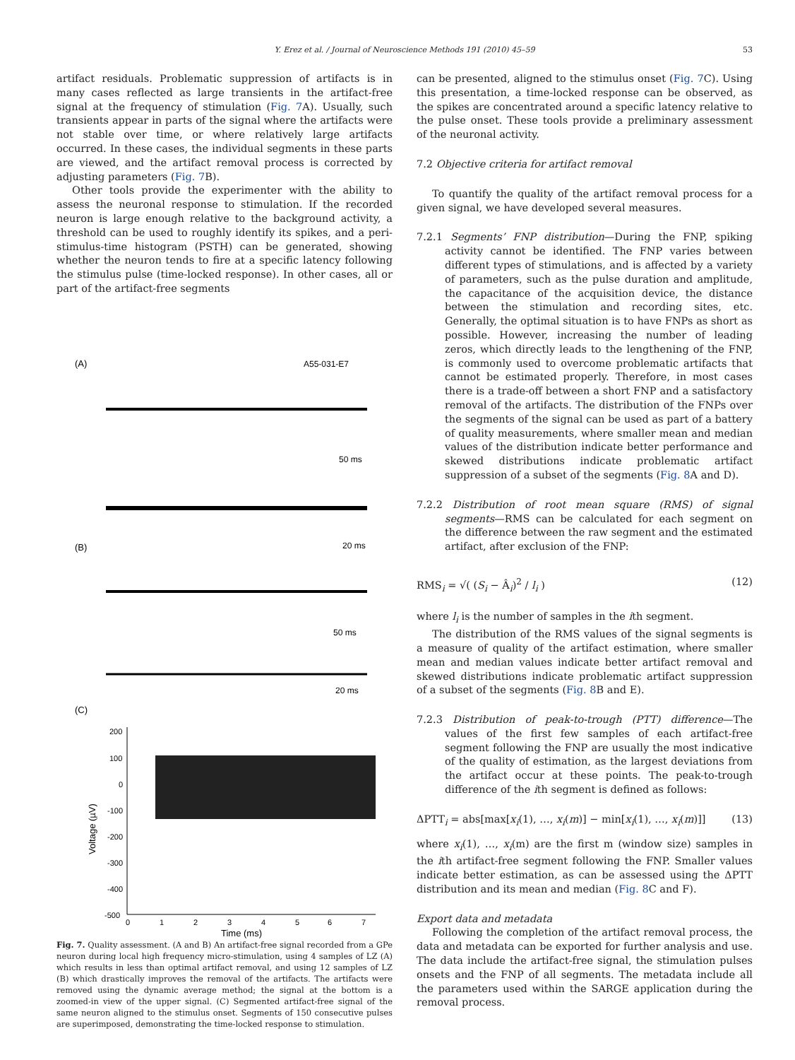Y. Erez et al. / Journal of Neuroscience Methods 191 (2010) 45–59
53
artifact residuals. Problematic suppression of artifacts is in many cases reflected as large transients in the artifact-free signal at the frequency of stimulation (Fig. 7 A). Usually, such transients appear in parts of the signal where the artifacts were not stable over time, or where relatively large artifacts occurred. In these cases, the individual segments in these parts are viewed, and the artifact removal process is corrected by adjusting parameters (Fig. 7 B).
Other tools provide the experimenter with the ability to assess the neuronal response to stimulation. If the recorded neuron is large enough relative to the background activity, a threshold can be used to roughly identify its spikes, and a peri-stimulus-time histogram (PSTH) can be generated, showing whether the neuron tends to fire at a specific latency following the stimulus pulse (time-locked response). In other cases, all or part of the artifact-free segments
(A)
A55-031-E7
50 ms
20 ms
(B)
50 ms
20 ms
(C)
200
100
0
-100
-200
-300
-400
-500
0
1
2
3
4
5
6
7
Time (ms)
Voltage (µV)
Fig. 7. Quality assessment. (A and B) An artifact-free signal recorded from a GPe neuron during local high frequency micro-stimulation, using 4 samples of LZ (A) which results in less than optimal artifact removal, and using 12 samples of LZ (B) which drastically improves the removal of the artifacts. The artifacts were removed using the dynamic average method; the signal at the bottom is a zoomed-in view of the upper signal. (C) Segmented artifact-free signal of the same neuron aligned to the stimulus onset. Segments of 150 consecutive pulses are superimposed, demonstrating the time-locked response to stimulation.
can be presented, aligned to the stimulus onset (Fig. 7 C). Using this presentation, a time-locked response can be observed, as the spikes are concentrated around a specific latency relative to the pulse onset. These tools provide a preliminary assessment of the neuronal activity.
7.2 Objective criteria for artifact removal
To quantify the quality of the artifact removal process for a given signal, we have developed several measures.
7.2.1 Segments’ FNP distribution—During the FNP, spiking activity cannot be identified. The FNP varies between different types of stimulations, and is affected by a variety of parameters, such as the pulse duration and amplitude, the capacitance of the acquisition device, the distance between the stimulation and recording sites, etc. Generally, the optimal situation is to have FNPs as short as possible. However, increasing the number of leading zeros, which directly leads to the lengthening of the FNP, is commonly used to overcome problematic artifacts that cannot be estimated properly. Therefore, in most cases there is a trade-off between a short FNP and a satisfactory removal of the artifacts. The distribution of the FNPs over the segments of the signal can be used as part of a battery of quality measurements, where smaller mean and median values of the distribution indicate better performance and skewed distributions indicate problematic artifact suppression of a subset of the segments (Fig. 8 A and D).
7.2.2 Distribution of root mean square (RMS) of signal segments—RMS can be calculated for each segment on the difference between the raw segment and the estimated artifact, after exclusion of the FNP:
RMS<sub>i</sub> = √( (S<sub>i</sub> − Â<sub>i</sub>)<sup>2</sup> / l<sub>i</sub> ) (12)
where l<sub>i</sub> is the number of samples in the ith segment.
The distribution of the RMS values of the signal segments is a measure of quality of the artifact estimation, where smaller mean and median values indicate better artifact removal and skewed distributions indicate problematic artifact suppression of a subset of the segments (Fig. 8 B and E).
7.2.3 Distribution of peak-to-trough (PTT) difference—The values of the first few samples of each artifact-free segment following the FNP are usually the most indicative of the quality of estimation, as the largest deviations from the artifact occur at these points. The peak-to-trough difference of the ith segment is defined as follows:
ΔPTT<sub>i</sub> = abs[max[x<sub>i</sub>(1), …, x<sub>i</sub>(m)] − min[x<sub>i</sub>(1), …, x<sub>i</sub>(m)]] (13)
where x<sub>i</sub>(1), …, x<sub>i</sub>(m) are the first m (window size) samples in the ith artifact-free segment following the FNP. Smaller values indicate better estimation, as can be assessed using the ΔPTT distribution and its mean and median (Fig. 8 C and F).
Export data and metadata
Following the completion of the artifact removal process, the data and metadata can be exported for further analysis and use. The data include the artifact-free signal, the stimulation pulses onsets and the FNP of all segments. The metadata include all the parameters used within the SARGE application during the removal process.